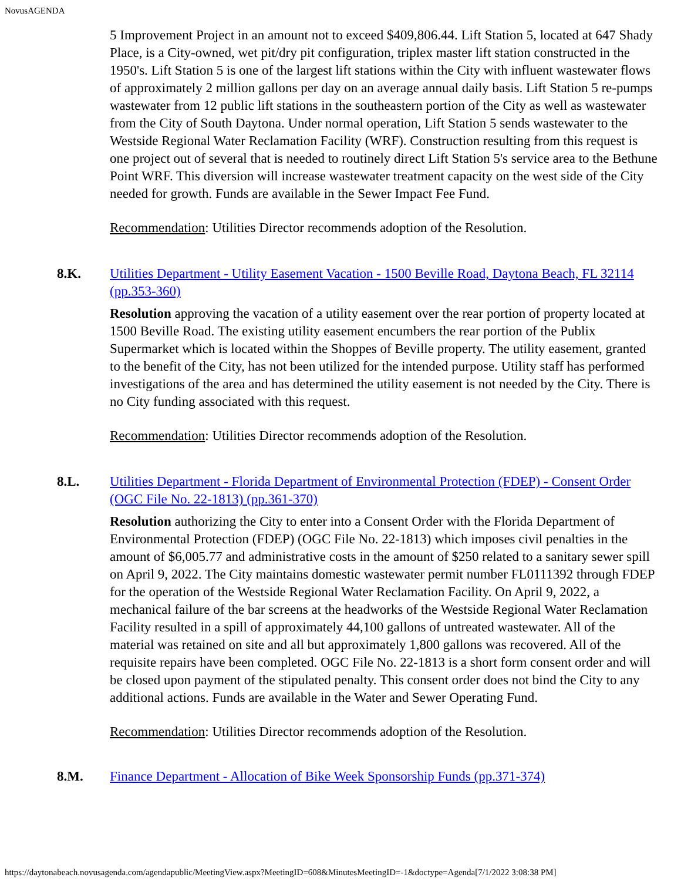NovusAGENDA
5 Improvement Project in an amount not to exceed $409,806.44. Lift Station 5, located at 647 Shady Place, is a City-owned, wet pit/dry pit configuration, triplex master lift station constructed in the 1950's. Lift Station 5 is one of the largest lift stations within the City with influent wastewater flows of approximately 2 million gallons per day on an average annual daily basis. Lift Station 5 re-pumps wastewater from 12 public lift stations in the southeastern portion of the City as well as wastewater from the City of South Daytona. Under normal operation, Lift Station 5 sends wastewater to the Westside Regional Water Reclamation Facility (WRF). Construction resulting from this request is one project out of several that is needed to routinely direct Lift Station 5's service area to the Bethune Point WRF. This diversion will increase wastewater treatment capacity on the west side of the City needed for growth. Funds are available in the Sewer Impact Fee Fund.
Recommendation: Utilities Director recommends adoption of the Resolution.
8.K. Utilities Department - Utility Easement Vacation - 1500 Beville Road, Daytona Beach, FL 32114 (pp.353-360)
Resolution approving the vacation of a utility easement over the rear portion of property located at 1500 Beville Road. The existing utility easement encumbers the rear portion of the Publix Supermarket which is located within the Shoppes of Beville property. The utility easement, granted to the benefit of the City, has not been utilized for the intended purpose. Utility staff has performed investigations of the area and has determined the utility easement is not needed by the City. There is no City funding associated with this request.
Recommendation: Utilities Director recommends adoption of the Resolution.
8.L. Utilities Department - Florida Department of Environmental Protection (FDEP) - Consent Order (OGC File No. 22-1813) (pp.361-370)
Resolution authorizing the City to enter into a Consent Order with the Florida Department of Environmental Protection (FDEP) (OGC File No. 22-1813) which imposes civil penalties in the amount of $6,005.77 and administrative costs in the amount of $250 related to a sanitary sewer spill on April 9, 2022. The City maintains domestic wastewater permit number FL0111392 through FDEP for the operation of the Westside Regional Water Reclamation Facility. On April 9, 2022, a mechanical failure of the bar screens at the headworks of the Westside Regional Water Reclamation Facility resulted in a spill of approximately 44,100 gallons of untreated wastewater. All of the material was retained on site and all but approximately 1,800 gallons was recovered. All of the requisite repairs have been completed. OGC File No. 22-1813 is a short form consent order and will be closed upon payment of the stipulated penalty. This consent order does not bind the City to any additional actions. Funds are available in the Water and Sewer Operating Fund.
Recommendation: Utilities Director recommends adoption of the Resolution.
8.M. Finance Department - Allocation of Bike Week Sponsorship Funds (pp.371-374)
https://daytonabeach.novusagenda.com/agendapublic/MeetingView.aspx?MeetingID=608&MinutesMeetingID=-1&doctype=Agenda[7/1/2022 3:08:38 PM]